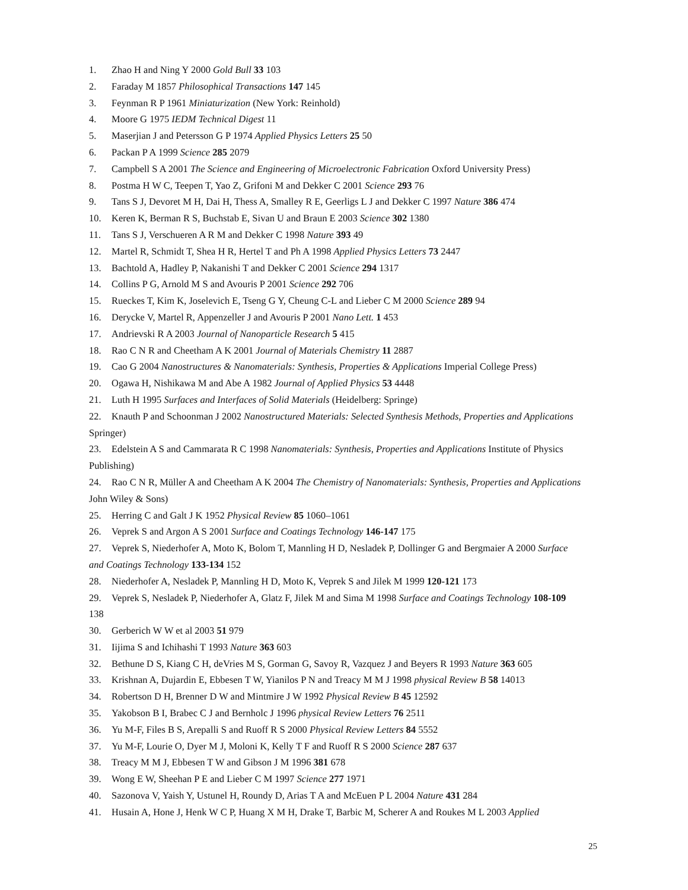1. Zhao H and Ning Y 2000 Gold Bull 33 103
2. Faraday M 1857 Philosophical Transactions 147 145
3. Feynman R P 1961 Miniaturization (New York: Reinhold)
4. Moore G 1975 IEDM Technical Digest 11
5. Maserjian J and Petersson G P 1974 Applied Physics Letters 25 50
6. Packan P A 1999 Science 285 2079
7. Campbell S A 2001 The Science and Engineering of Microelectronic Fabrication Oxford University Press)
8. Postma H W C, Teepen T, Yao Z, Grifoni M and Dekker C 2001 Science 293 76
9. Tans S J, Devoret M H, Dai H, Thess A, Smalley R E, Geerligs L J and Dekker C 1997 Nature 386 474
10. Keren K, Berman R S, Buchstab E, Sivan U and Braun E 2003 Science 302 1380
11. Tans S J, Verschueren A R M and Dekker C 1998 Nature 393 49
12. Martel R, Schmidt T, Shea H R, Hertel T and Ph A 1998 Applied Physics Letters 73 2447
13. Bachtold A, Hadley P, Nakanishi T and Dekker C 2001 Science 294 1317
14. Collins P G, Arnold M S and Avouris P 2001 Science 292 706
15. Rueckes T, Kim K, Joselevich E, Tseng G Y, Cheung C-L and Lieber C M 2000 Science 289 94
16. Derycke V, Martel R, Appenzeller J and Avouris P 2001 Nano Lett. 1 453
17. Andrievski R A 2003 Journal of Nanoparticle Research 5 415
18. Rao C N R and Cheetham A K 2001 Journal of Materials Chemistry 11 2887
19. Cao G 2004 Nanostructures & Nanomaterials: Synthesis, Properties & Applications Imperial College Press)
20. Ogawa H, Nishikawa M and Abe A 1982 Journal of Applied Physics 53 4448
21. Luth H 1995 Surfaces and Interfaces of Solid Materials (Heidelberg: Springe)
22. Knauth P and Schoonman J 2002 Nanostructured Materials: Selected Synthesis Methods, Properties and Applications Springer)
23. Edelstein A S and Cammarata R C 1998 Nanomaterials: Synthesis, Properties and Applications Institute of Physics Publishing)
24. Rao C N R, Müller A and Cheetham A K 2004 The Chemistry of Nanomaterials: Synthesis, Properties and Applications John Wiley & Sons)
25. Herring C and Galt J K 1952 Physical Review 85 1060–1061
26. Veprek S and Argon A S 2001 Surface and Coatings Technology 146-147 175
27. Veprek S, Niederhofer A, Moto K, Bolom T, Mannling H D, Nesladek P, Dollinger G and Bergmaier A 2000 Surface and Coatings Technology 133-134 152
28. Niederhofer A, Nesladek P, Mannling H D, Moto K, Veprek S and Jilek M 1999 120-121 173
29. Veprek S, Nesladek P, Niederhofer A, Glatz F, Jilek M and Sima M 1998 Surface and Coatings Technology 108-109 138
30. Gerberich W W et al 2003 51 979
31. Iijima S and Ichihashi T 1993 Nature 363 603
32. Bethune D S, Kiang C H, deVries M S, Gorman G, Savoy R, Vazquez J and Beyers R 1993 Nature 363 605
33. Krishnan A, Dujardin E, Ebbesen T W, Yianilos P N and Treacy M M J 1998 physical Review B 58 14013
34. Robertson D H, Brenner D W and Mintmire J W 1992 Physical Review B 45 12592
35. Yakobson B I, Brabec C J and Bernholc J 1996 physical Review Letters 76 2511
36. Yu M-F, Files B S, Arepalli S and Ruoff R S 2000 Physical Review Letters 84 5552
37. Yu M-F, Lourie O, Dyer M J, Moloni K, Kelly T F and Ruoff R S 2000 Science 287 637
38. Treacy M M J, Ebbesen T W and Gibson J M 1996 381 678
39. Wong E W, Sheehan P E and Lieber C M 1997 Science 277 1971
40. Sazonova V, Yaish Y, Ustunel H, Roundy D, Arias T A and McEuen P L 2004 Nature 431 284
41. Husain A, Hone J, Henk W C P, Huang X M H, Drake T, Barbic M, Scherer A and Roukes M L 2003 Applied
25